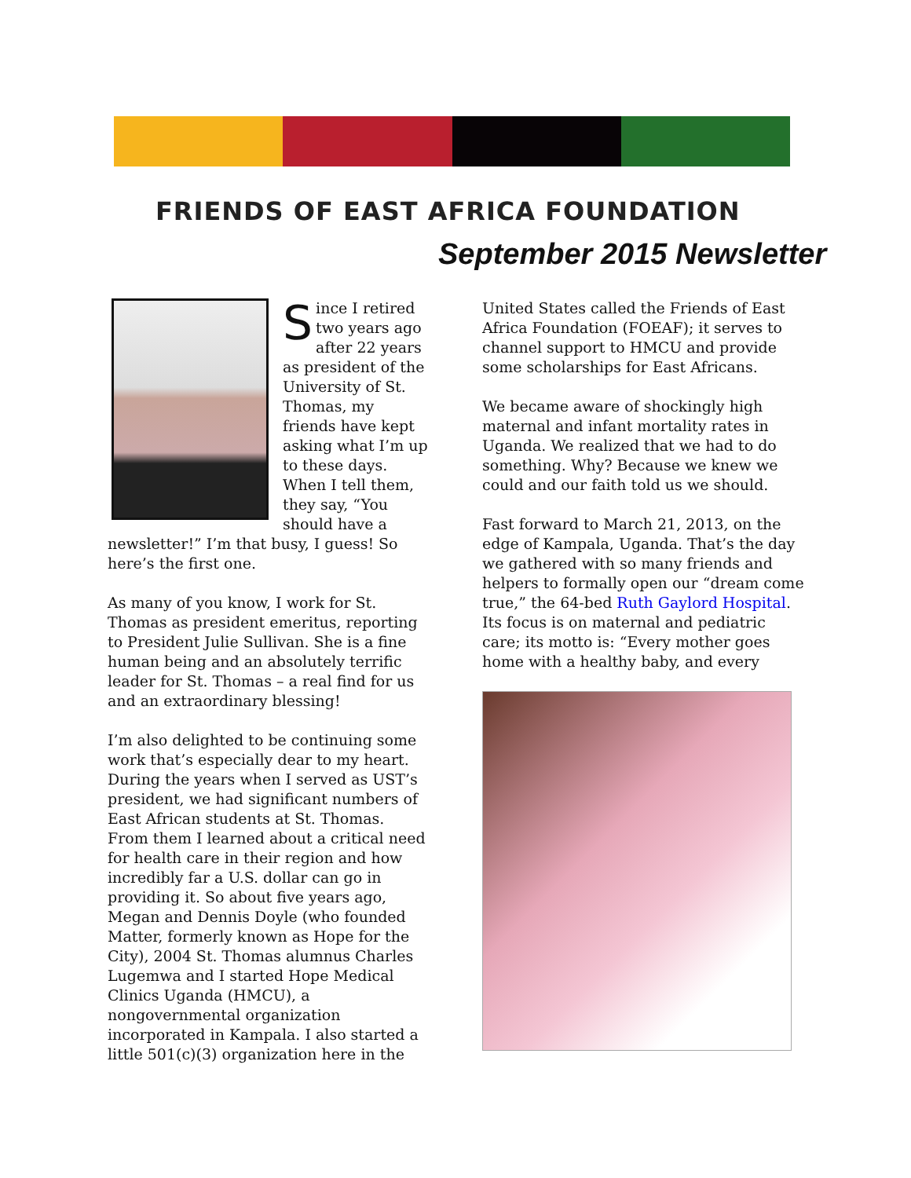FRIENDS OF EAST AFRICA FOUNDATION
September 2015 Newsletter
Since I retired two years ago after 22 years as president of the University of St. Thomas, my friends have kept asking what I’m up to these days. When I tell them, they say, “You should have a newsletter!” I’m that busy, I guess! So here’s the first one.
As many of you know, I work for St. Thomas as president emeritus, reporting to President Julie Sullivan. She is a fine human being and an absolutely terrific leader for St. Thomas – a real find for us and an extraordinary blessing!
I’m also delighted to be continuing some work that’s especially dear to my heart. During the years when I served as UST’s president, we had significant numbers of East African students at St. Thomas. From them I learned about a critical need for health care in their region and how incredibly far a U.S. dollar can go in providing it. So about five years ago, Megan and Dennis Doyle (who founded Matter, formerly known as Hope for the City), 2004 St. Thomas alumnus Charles Lugemwa and I started Hope Medical Clinics Uganda (HMCU), a nongovernmental organization incorporated in Kampala. I also started a little 501(c)(3) organization here in the
United States called the Friends of East Africa Foundation (FOEAF); it serves to channel support to HMCU and provide some scholarships for East Africans.
We became aware of shockingly high maternal and infant mortality rates in Uganda. We realized that we had to do something. Why? Because we knew we could and our faith told us we should.
Fast forward to March 21, 2013, on the edge of Kampala, Uganda. That’s the day we gathered with so many friends and helpers to formally open our “dream come true,” the 64-bed Ruth Gaylord Hospital. Its focus is on maternal and pediatric care; its motto is: “Every mother goes home with a healthy baby, and every